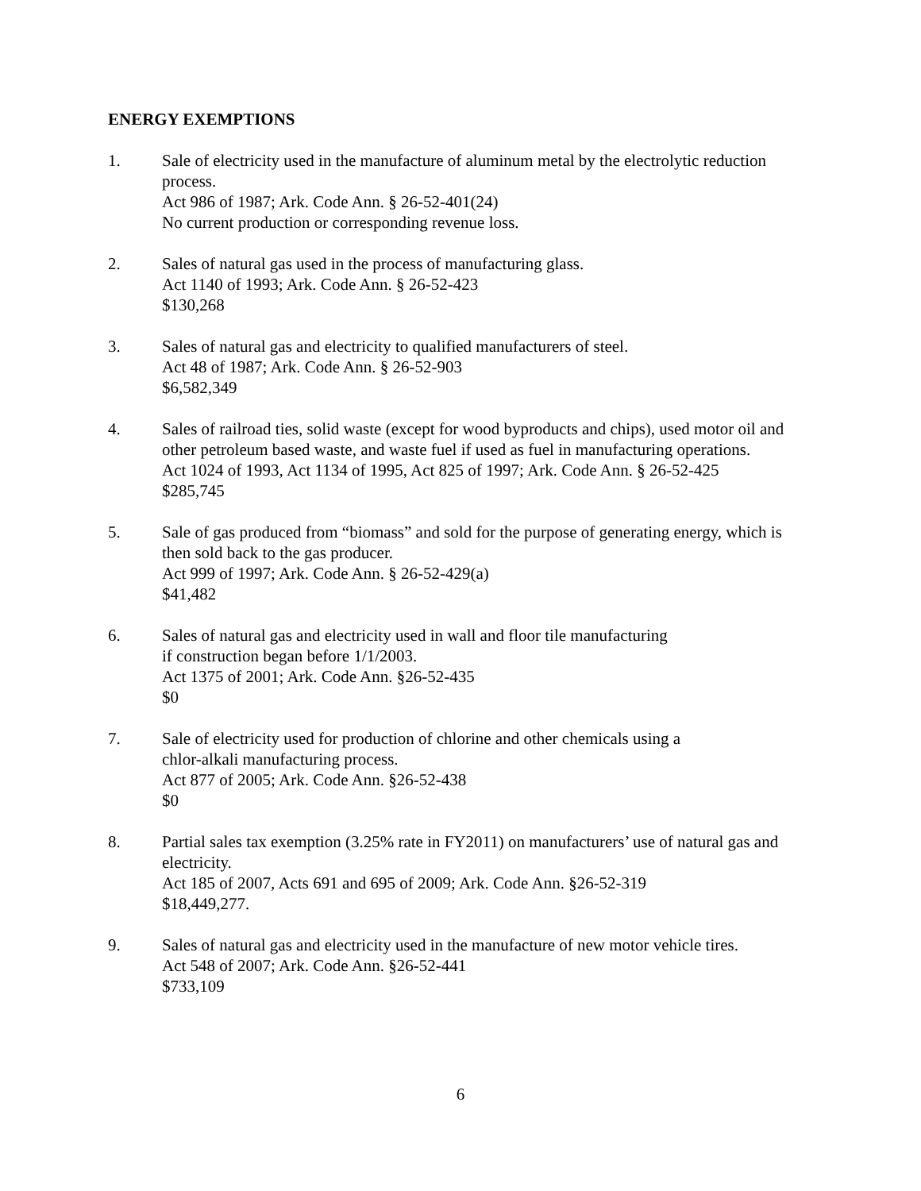ENERGY EXEMPTIONS
1. Sale of electricity used in the manufacture of aluminum metal by the electrolytic reduction process.
Act 986 of 1987; Ark. Code Ann. § 26-52-401(24)
No current production or corresponding revenue loss.
2. Sales of natural gas used in the process of manufacturing glass.
Act 1140 of 1993; Ark. Code Ann. § 26-52-423
$130,268
3. Sales of natural gas and electricity to qualified manufacturers of steel.
Act 48 of 1987; Ark. Code Ann. § 26-52-903
$6,582,349
4. Sales of railroad ties, solid waste (except for wood byproducts and chips), used motor oil and other petroleum based waste, and waste fuel if used as fuel in manufacturing operations.
Act 1024 of 1993, Act 1134 of 1995, Act 825 of 1997; Ark. Code Ann. § 26-52-425
$285,745
5. Sale of gas produced from “biomass” and sold for the purpose of generating energy, which is then sold back to the gas producer.
Act 999 of 1997; Ark. Code Ann. § 26-52-429(a)
$41,482
6. Sales of natural gas and electricity used in wall and floor tile manufacturing
if construction began before 1/1/2003.
Act 1375 of 2001; Ark. Code Ann. §26-52-435
$0
7. Sale of electricity used for production of chlorine and other chemicals using a
chlor-alkali manufacturing process.
Act 877 of 2005; Ark. Code Ann. §26-52-438
$0
8. Partial sales tax exemption (3.25% rate in FY2011) on manufacturers’ use of natural gas and electricity.
Act 185 of 2007, Acts 691 and 695 of 2009; Ark. Code Ann. §26-52-319
$18,449,277.
9. Sales of natural gas and electricity used in the manufacture of new motor vehicle tires.
Act 548 of 2007; Ark. Code Ann. §26-52-441
$733,109
6